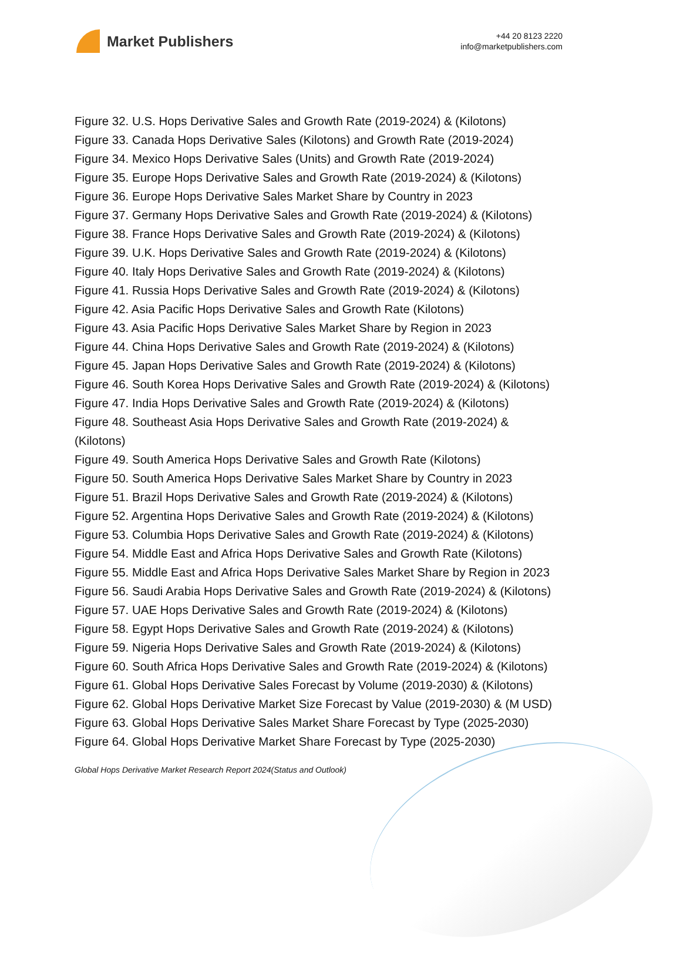Market Publishers
+44 20 8123 2220
info@marketpublishers.com
Figure 32. U.S. Hops Derivative Sales and Growth Rate (2019-2024) & (Kilotons)
Figure 33. Canada Hops Derivative Sales (Kilotons) and Growth Rate (2019-2024)
Figure 34. Mexico Hops Derivative Sales (Units) and Growth Rate (2019-2024)
Figure 35. Europe Hops Derivative Sales and Growth Rate (2019-2024) & (Kilotons)
Figure 36. Europe Hops Derivative Sales Market Share by Country in 2023
Figure 37. Germany Hops Derivative Sales and Growth Rate (2019-2024) & (Kilotons)
Figure 38. France Hops Derivative Sales and Growth Rate (2019-2024) & (Kilotons)
Figure 39. U.K. Hops Derivative Sales and Growth Rate (2019-2024) & (Kilotons)
Figure 40. Italy Hops Derivative Sales and Growth Rate (2019-2024) & (Kilotons)
Figure 41. Russia Hops Derivative Sales and Growth Rate (2019-2024) & (Kilotons)
Figure 42. Asia Pacific Hops Derivative Sales and Growth Rate (Kilotons)
Figure 43. Asia Pacific Hops Derivative Sales Market Share by Region in 2023
Figure 44. China Hops Derivative Sales and Growth Rate (2019-2024) & (Kilotons)
Figure 45. Japan Hops Derivative Sales and Growth Rate (2019-2024) & (Kilotons)
Figure 46. South Korea Hops Derivative Sales and Growth Rate (2019-2024) & (Kilotons)
Figure 47. India Hops Derivative Sales and Growth Rate (2019-2024) & (Kilotons)
Figure 48. Southeast Asia Hops Derivative Sales and Growth Rate (2019-2024) & (Kilotons)
Figure 49. South America Hops Derivative Sales and Growth Rate (Kilotons)
Figure 50. South America Hops Derivative Sales Market Share by Country in 2023
Figure 51. Brazil Hops Derivative Sales and Growth Rate (2019-2024) & (Kilotons)
Figure 52. Argentina Hops Derivative Sales and Growth Rate (2019-2024) & (Kilotons)
Figure 53. Columbia Hops Derivative Sales and Growth Rate (2019-2024) & (Kilotons)
Figure 54. Middle East and Africa Hops Derivative Sales and Growth Rate (Kilotons)
Figure 55. Middle East and Africa Hops Derivative Sales Market Share by Region in 2023
Figure 56. Saudi Arabia Hops Derivative Sales and Growth Rate (2019-2024) & (Kilotons)
Figure 57. UAE Hops Derivative Sales and Growth Rate (2019-2024) & (Kilotons)
Figure 58. Egypt Hops Derivative Sales and Growth Rate (2019-2024) & (Kilotons)
Figure 59. Nigeria Hops Derivative Sales and Growth Rate (2019-2024) & (Kilotons)
Figure 60. South Africa Hops Derivative Sales and Growth Rate (2019-2024) & (Kilotons)
Figure 61. Global Hops Derivative Sales Forecast by Volume (2019-2030) & (Kilotons)
Figure 62. Global Hops Derivative Market Size Forecast by Value (2019-2030) & (M USD)
Figure 63. Global Hops Derivative Sales Market Share Forecast by Type (2025-2030)
Figure 64. Global Hops Derivative Market Share Forecast by Type (2025-2030)
Global Hops Derivative Market Research Report 2024(Status and Outlook)